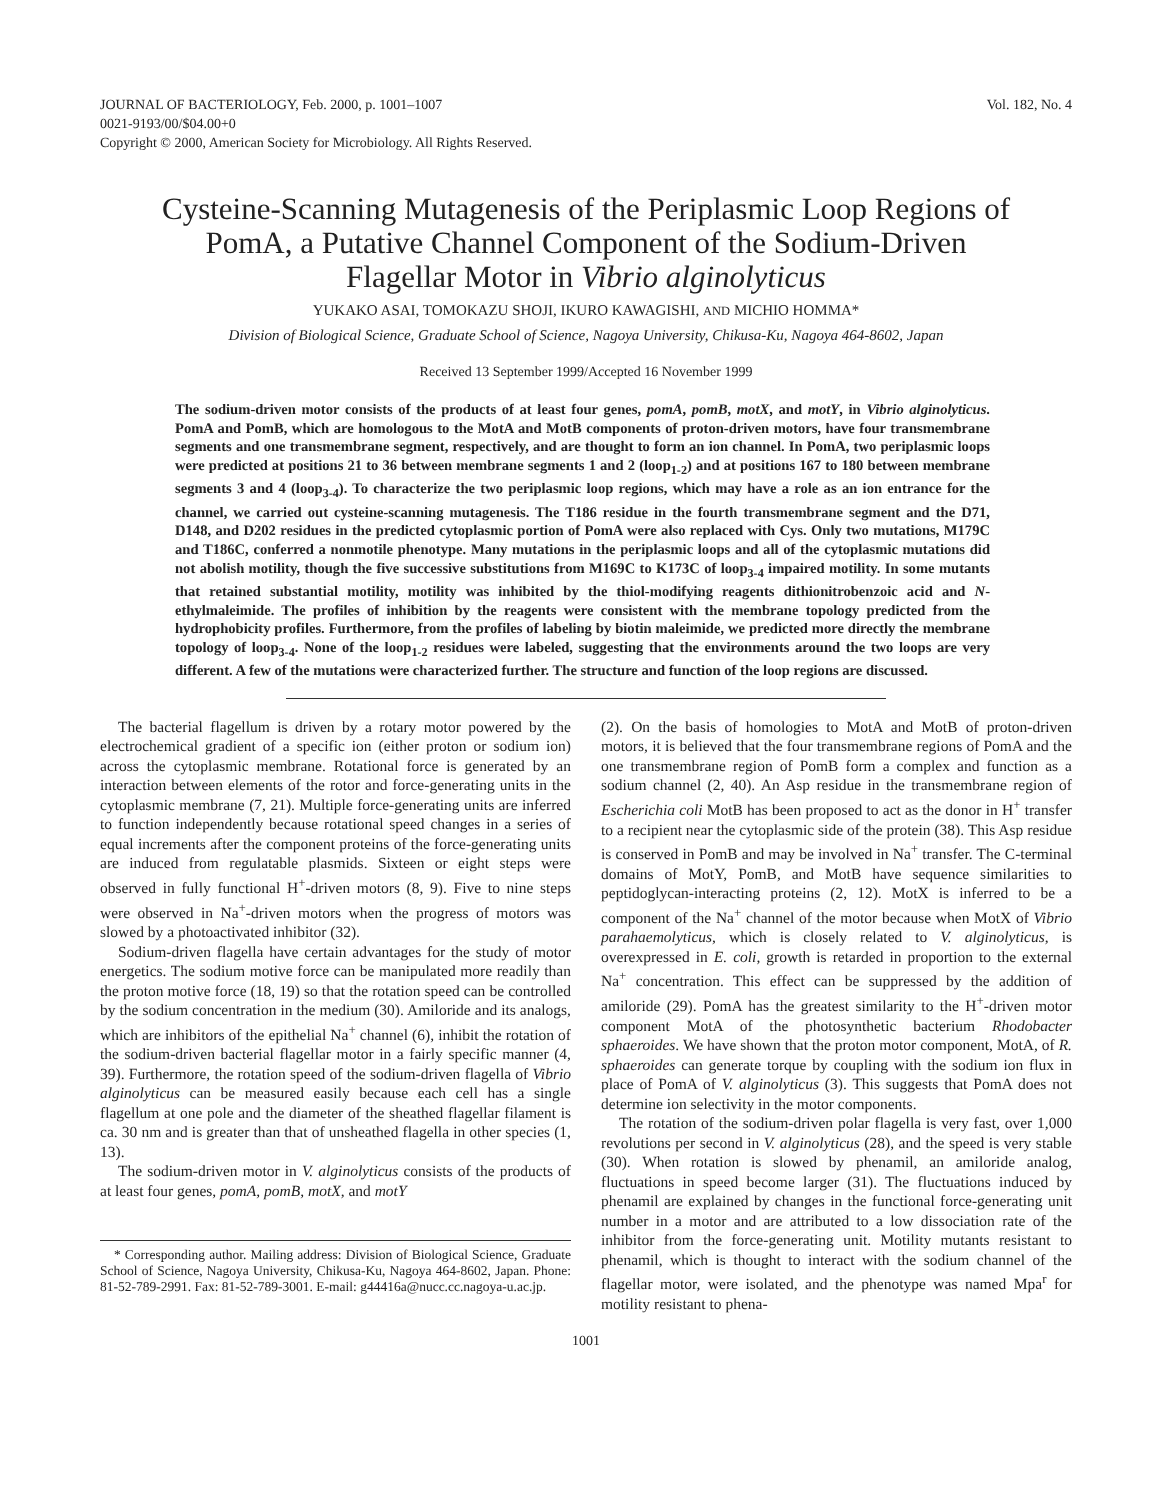JOURNAL OF BACTERIOLOGY, Feb. 2000, p. 1001–1007
0021-9193/00/$04.00+0
Copyright © 2000, American Society for Microbiology. All Rights Reserved.
Vol. 182, No. 4
Cysteine-Scanning Mutagenesis of the Periplasmic Loop Regions of PomA, a Putative Channel Component of the Sodium-Driven Flagellar Motor in Vibrio alginolyticus
YUKAKO ASAI, TOMOKAZU SHOJI, IKURO KAWAGISHI, AND MICHIO HOMMA*
Division of Biological Science, Graduate School of Science, Nagoya University, Chikusa-Ku, Nagoya 464-8602, Japan
Received 13 September 1999/Accepted 16 November 1999
The sodium-driven motor consists of the products of at least four genes, pomA, pomB, motX, and motY, in Vibrio alginolyticus. PomA and PomB, which are homologous to the MotA and MotB components of proton-driven motors, have four transmembrane segments and one transmembrane segment, respectively, and are thought to form an ion channel. In PomA, two periplasmic loops were predicted at positions 21 to 36 between membrane segments 1 and 2 (loop<sub>1-2</sub>) and at positions 167 to 180 between membrane segments 3 and 4 (loop<sub>3-4</sub>). To characterize the two periplasmic loop regions, which may have a role as an ion entrance for the channel, we carried out cysteine-scanning mutagenesis. The T186 residue in the fourth transmembrane segment and the D71, D148, and D202 residues in the predicted cytoplasmic portion of PomA were also replaced with Cys. Only two mutations, M179C and T186C, conferred a nonmotile phenotype. Many mutations in the periplasmic loops and all of the cytoplasmic mutations did not abolish motility, though the five successive substitutions from M169C to K173C of loop<sub>3-4</sub> impaired motility. In some mutants that retained substantial motility, motility was inhibited by the thiol-modifying reagents dithionitrobenzoic acid and N-ethylmaleimide. The profiles of inhibition by the reagents were consistent with the membrane topology predicted from the hydrophobicity profiles. Furthermore, from the profiles of labeling by biotin maleimide, we predicted more directly the membrane topology of loop<sub>3-4</sub>. None of the loop<sub>1-2</sub> residues were labeled, suggesting that the environments around the two loops are very different. A few of the mutations were characterized further. The structure and function of the loop regions are discussed.
The bacterial flagellum is driven by a rotary motor powered by the electrochemical gradient of a specific ion (either proton or sodium ion) across the cytoplasmic membrane. Rotational force is generated by an interaction between elements of the rotor and force-generating units in the cytoplasmic membrane (7, 21). Multiple force-generating units are inferred to function independently because rotational speed changes in a series of equal increments after the component proteins of the force-generating units are induced from regulatable plasmids. Sixteen or eight steps were observed in fully functional H<sup>+</sup>-driven motors (8, 9). Five to nine steps were observed in Na<sup>+</sup>-driven motors when the progress of motors was slowed by a photoactivated inhibitor (32).
Sodium-driven flagella have certain advantages for the study of motor energetics. The sodium motive force can be manipulated more readily than the proton motive force (18, 19) so that the rotation speed can be controlled by the sodium concentration in the medium (30). Amiloride and its analogs, which are inhibitors of the epithelial Na<sup>+</sup> channel (6), inhibit the rotation of the sodium-driven bacterial flagellar motor in a fairly specific manner (4, 39). Furthermore, the rotation speed of the sodium-driven flagella of Vibrio alginolyticus can be measured easily because each cell has a single flagellum at one pole and the diameter of the sheathed flagellar filament is ca. 30 nm and is greater than that of unsheathed flagella in other species (1, 13).
The sodium-driven motor in V. alginolyticus consists of the products of at least four genes, pomA, pomB, motX, and motY
* Corresponding author. Mailing address: Division of Biological Science, Graduate School of Science, Nagoya University, Chikusa-Ku, Nagoya 464-8602, Japan. Phone: 81-52-789-2991. Fax: 81-52-789-3001. E-mail: g44416a@nucc.cc.nagoya-u.ac.jp.
(2). On the basis of homologies to MotA and MotB of proton-driven motors, it is believed that the four transmembrane regions of PomA and the one transmembrane region of PomB form a complex and function as a sodium channel (2, 40). An Asp residue in the transmembrane region of Escherichia coli MotB has been proposed to act as the donor in H<sup>+</sup> transfer to a recipient near the cytoplasmic side of the protein (38). This Asp residue is conserved in PomB and may be involved in Na<sup>+</sup> transfer. The C-terminal domains of MotY, PomB, and MotB have sequence similarities to peptidoglycan-interacting proteins (2, 12). MotX is inferred to be a component of the Na<sup>+</sup> channel of the motor because when MotX of Vibrio parahaemolyticus, which is closely related to V. alginolyticus, is overexpressed in E. coli, growth is retarded in proportion to the external Na<sup>+</sup> concentration. This effect can be suppressed by the addition of amiloride (29). PomA has the greatest similarity to the H<sup>+</sup>-driven motor component MotA of the photosynthetic bacterium Rhodobacter sphaeroides. We have shown that the proton motor component, MotA, of R. sphaeroides can generate torque by coupling with the sodium ion flux in place of PomA of V. alginolyticus (3). This suggests that PomA does not determine ion selectivity in the motor components.
The rotation of the sodium-driven polar flagella is very fast, over 1,000 revolutions per second in V. alginolyticus (28), and the speed is very stable (30). When rotation is slowed by phenamil, an amiloride analog, fluctuations in speed become larger (31). The fluctuations induced by phenamil are explained by changes in the functional force-generating unit number in a motor and are attributed to a low dissociation rate of the inhibitor from the force-generating unit. Motility mutants resistant to phenamil, which is thought to interact with the sodium channel of the flagellar motor, were isolated, and the phenotype was named Mpa<sup>r</sup> for motility resistant to phena-
1001